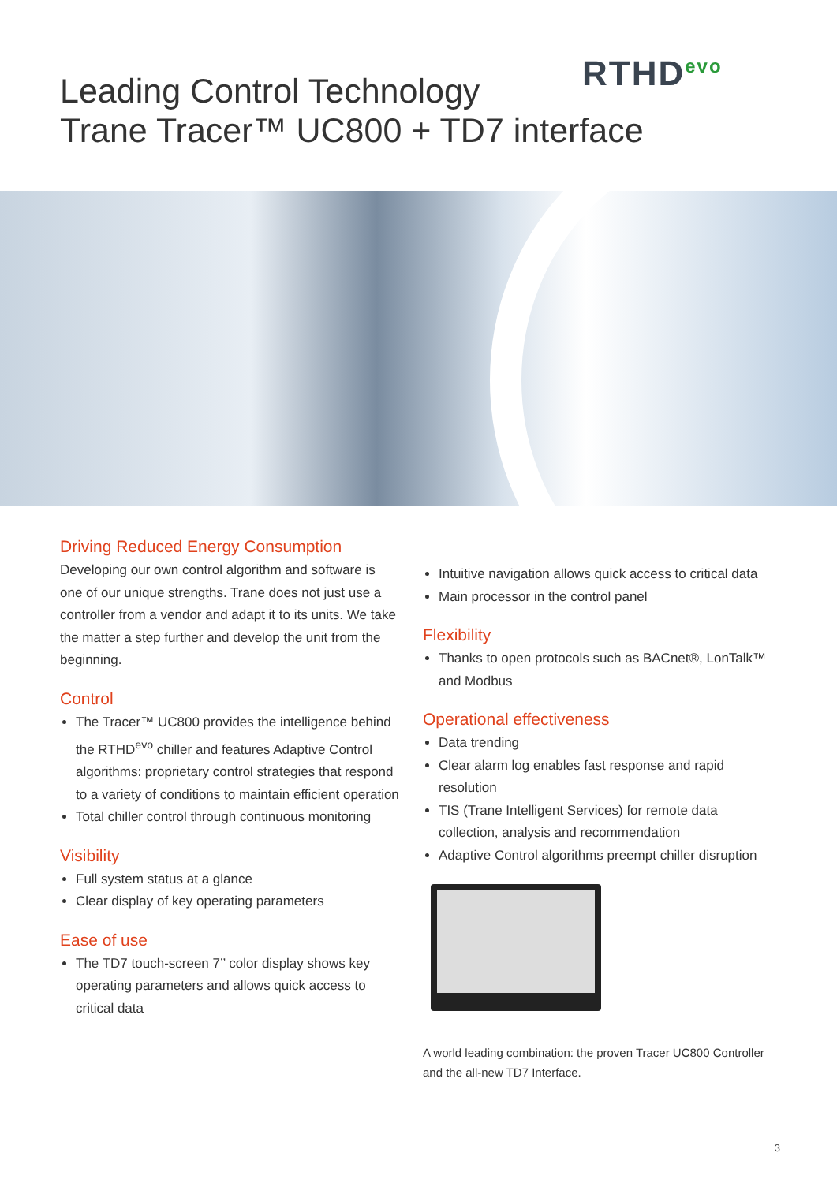RTHD<sup>evo</sup>
Leading Control Technology
Trane Tracer™ UC800 + TD7 interface
Driving Reduced Energy Consumption
Developing our own control algorithm and software is one of our unique strengths. Trane does not just use a controller from a vendor and adapt it to its units. We take the matter a step further and develop the unit from the beginning.
Control
The Tracer™ UC800 provides the intelligence behind the RTHD<sup>evo</sup> chiller and features Adaptive Control algorithms: proprietary control strategies that respond to a variety of conditions to maintain efficient operation
Total chiller control through continuous monitoring
Visibility
Full system status at a glance
Clear display of key operating parameters
Ease of use
The TD7 touch-screen 7’’ color display shows key operating parameters and allows quick access to critical data
Intuitive navigation allows quick access to critical data
Main processor in the control panel
Flexibility
Thanks to open protocols such as BACnet®, LonTalk™ and Modbus
Operational effectiveness
Data trending
Clear alarm log enables fast response and rapid resolution
TIS (Trane Intelligent Services) for remote data collection, analysis and recommendation
Adaptive Control algorithms preempt chiller disruption
A world leading combination: the proven Tracer UC800 Controller and the all-new TD7 Interface.
3